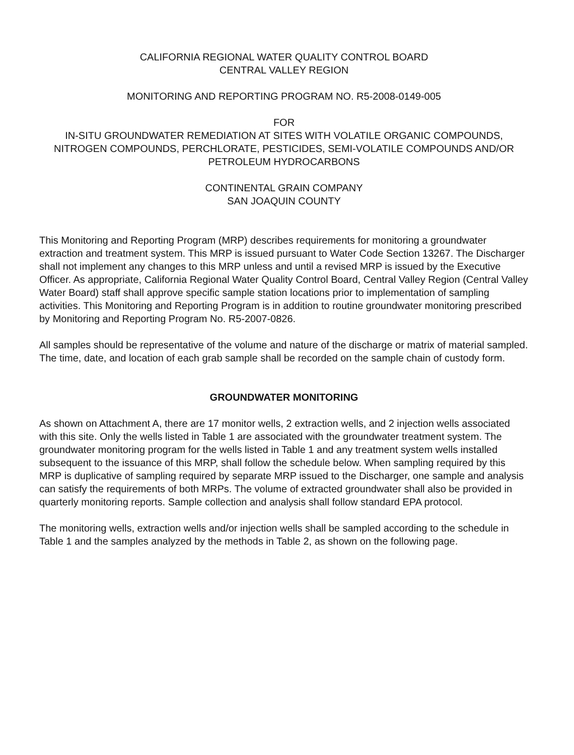CALIFORNIA REGIONAL WATER QUALITY CONTROL BOARD
CENTRAL VALLEY REGION
MONITORING AND REPORTING PROGRAM NO. R5-2008-0149-005
FOR
IN-SITU GROUNDWATER REMEDIATION AT SITES WITH VOLATILE ORGANIC COMPOUNDS, NITROGEN COMPOUNDS, PERCHLORATE, PESTICIDES, SEMI-VOLATILE COMPOUNDS AND/OR PETROLEUM HYDROCARBONS
CONTINENTAL GRAIN COMPANY
SAN JOAQUIN COUNTY
This Monitoring and Reporting Program (MRP) describes requirements for monitoring a groundwater extraction and treatment system. This MRP is issued pursuant to Water Code Section 13267. The Discharger shall not implement any changes to this MRP unless and until a revised MRP is issued by the Executive Officer. As appropriate, California Regional Water Quality Control Board, Central Valley Region (Central Valley Water Board) staff shall approve specific sample station locations prior to implementation of sampling activities. This Monitoring and Reporting Program is in addition to routine groundwater monitoring prescribed by Monitoring and Reporting Program No. R5-2007-0826.
All samples should be representative of the volume and nature of the discharge or matrix of material sampled. The time, date, and location of each grab sample shall be recorded on the sample chain of custody form.
GROUNDWATER MONITORING
As shown on Attachment A, there are 17 monitor wells, 2 extraction wells, and 2 injection wells associated with this site. Only the wells listed in Table 1 are associated with the groundwater treatment system. The groundwater monitoring program for the wells listed in Table 1 and any treatment system wells installed subsequent to the issuance of this MRP, shall follow the schedule below. When sampling required by this MRP is duplicative of sampling required by separate MRP issued to the Discharger, one sample and analysis can satisfy the requirements of both MRPs. The volume of extracted groundwater shall also be provided in quarterly monitoring reports. Sample collection and analysis shall follow standard EPA protocol.
The monitoring wells, extraction wells and/or injection wells shall be sampled according to the schedule in Table 1 and the samples analyzed by the methods in Table 2, as shown on the following page.